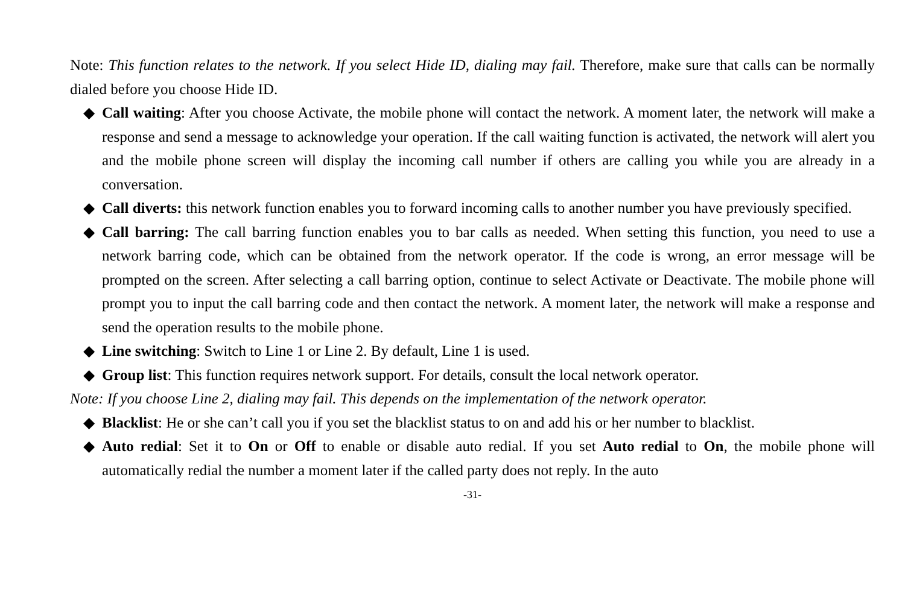Note: This function relates to the network. If you select Hide ID, dialing may fail. Therefore, make sure that calls can be normally dialed before you choose Hide ID.
◆ Call waiting: After you choose Activate, the mobile phone will contact the network. A moment later, the network will make a response and send a message to acknowledge your operation. If the call waiting function is activated, the network will alert you and the mobile phone screen will display the incoming call number if others are calling you while you are already in a conversation.
◆ Call diverts: this network function enables you to forward incoming calls to another number you have previously specified.
◆ Call barring: The call barring function enables you to bar calls as needed. When setting this function, you need to use a network barring code, which can be obtained from the network operator. If the code is wrong, an error message will be prompted on the screen. After selecting a call barring option, continue to select Activate or Deactivate. The mobile phone will prompt you to input the call barring code and then contact the network. A moment later, the network will make a response and send the operation results to the mobile phone.
◆ Line switching: Switch to Line 1 or Line 2. By default, Line 1 is used.
◆ Group list: This function requires network support. For details, consult the local network operator.
Note: If you choose Line 2, dialing may fail. This depends on the implementation of the network operator.
◆ Blacklist: He or she can’t call you if you set the blacklist status to on and add his or her number to blacklist.
◆ Auto redial: Set it to On or Off to enable or disable auto redial. If you set Auto redial to On, the mobile phone will automatically redial the number a moment later if the called party does not reply. In the auto
-31-